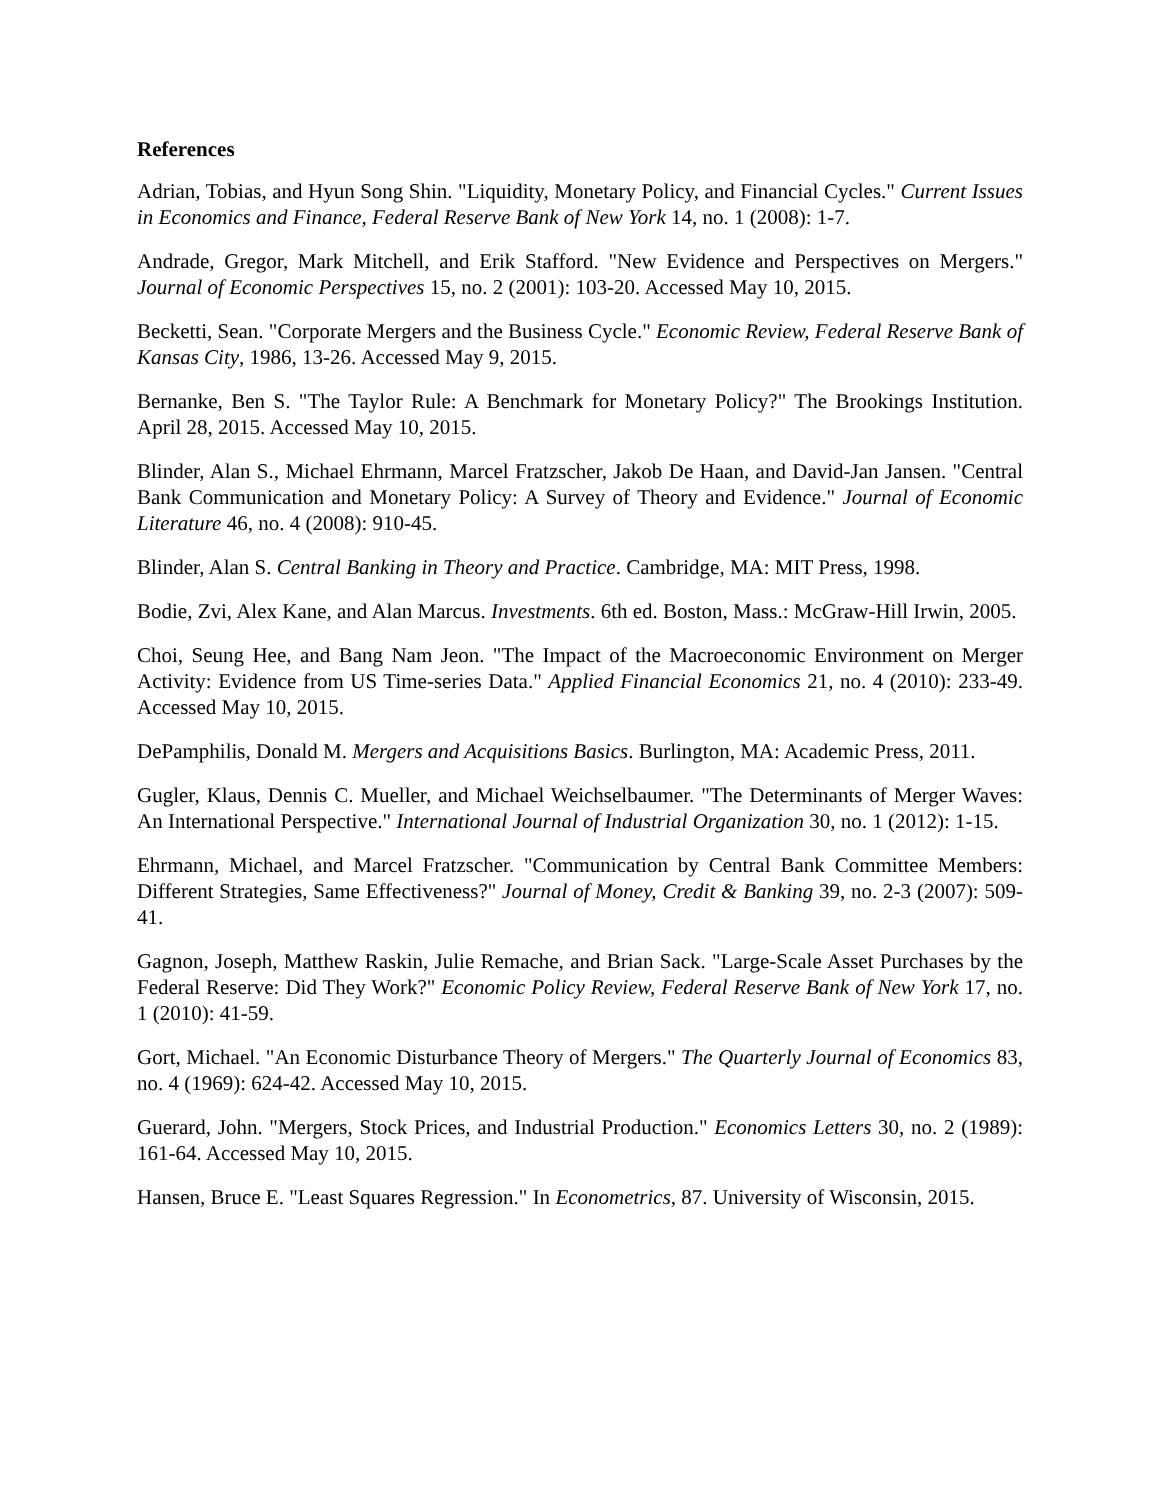References
Adrian, Tobias, and Hyun Song Shin. "Liquidity, Monetary Policy, and Financial Cycles." Current Issues in Economics and Finance, Federal Reserve Bank of New York 14, no. 1 (2008): 1-7.
Andrade, Gregor, Mark Mitchell, and Erik Stafford. "New Evidence and Perspectives on Mergers." Journal of Economic Perspectives 15, no. 2 (2001): 103-20. Accessed May 10, 2015.
Becketti, Sean. "Corporate Mergers and the Business Cycle." Economic Review, Federal Reserve Bank of Kansas City, 1986, 13-26. Accessed May 9, 2015.
Bernanke, Ben S. "The Taylor Rule: A Benchmark for Monetary Policy?" The Brookings Institution. April 28, 2015. Accessed May 10, 2015.
Blinder, Alan S., Michael Ehrmann, Marcel Fratzscher, Jakob De Haan, and David-Jan Jansen. "Central Bank Communication and Monetary Policy: A Survey of Theory and Evidence." Journal of Economic Literature 46, no. 4 (2008): 910-45.
Blinder, Alan S. Central Banking in Theory and Practice. Cambridge, MA: MIT Press, 1998.
Bodie, Zvi, Alex Kane, and Alan Marcus. Investments. 6th ed. Boston, Mass.: McGraw-Hill Irwin, 2005.
Choi, Seung Hee, and Bang Nam Jeon. "The Impact of the Macroeconomic Environment on Merger Activity: Evidence from US Time-series Data." Applied Financial Economics 21, no. 4 (2010): 233-49. Accessed May 10, 2015.
DePamphilis, Donald M. Mergers and Acquisitions Basics. Burlington, MA: Academic Press, 2011.
Gugler, Klaus, Dennis C. Mueller, and Michael Weichselbaumer. "The Determinants of Merger Waves: An International Perspective." International Journal of Industrial Organization 30, no. 1 (2012): 1-15.
Ehrmann, Michael, and Marcel Fratzscher. "Communication by Central Bank Committee Members: Different Strategies, Same Effectiveness?" Journal of Money, Credit & Banking 39, no. 2-3 (2007): 509-41.
Gagnon, Joseph, Matthew Raskin, Julie Remache, and Brian Sack. "Large-Scale Asset Purchases by the Federal Reserve: Did They Work?" Economic Policy Review, Federal Reserve Bank of New York 17, no. 1 (2010): 41-59.
Gort, Michael. "An Economic Disturbance Theory of Mergers." The Quarterly Journal of Economics 83, no. 4 (1969): 624-42. Accessed May 10, 2015.
Guerard, John. "Mergers, Stock Prices, and Industrial Production." Economics Letters 30, no. 2 (1989): 161-64. Accessed May 10, 2015.
Hansen, Bruce E. "Least Squares Regression." In Econometrics, 87. University of Wisconsin, 2015.